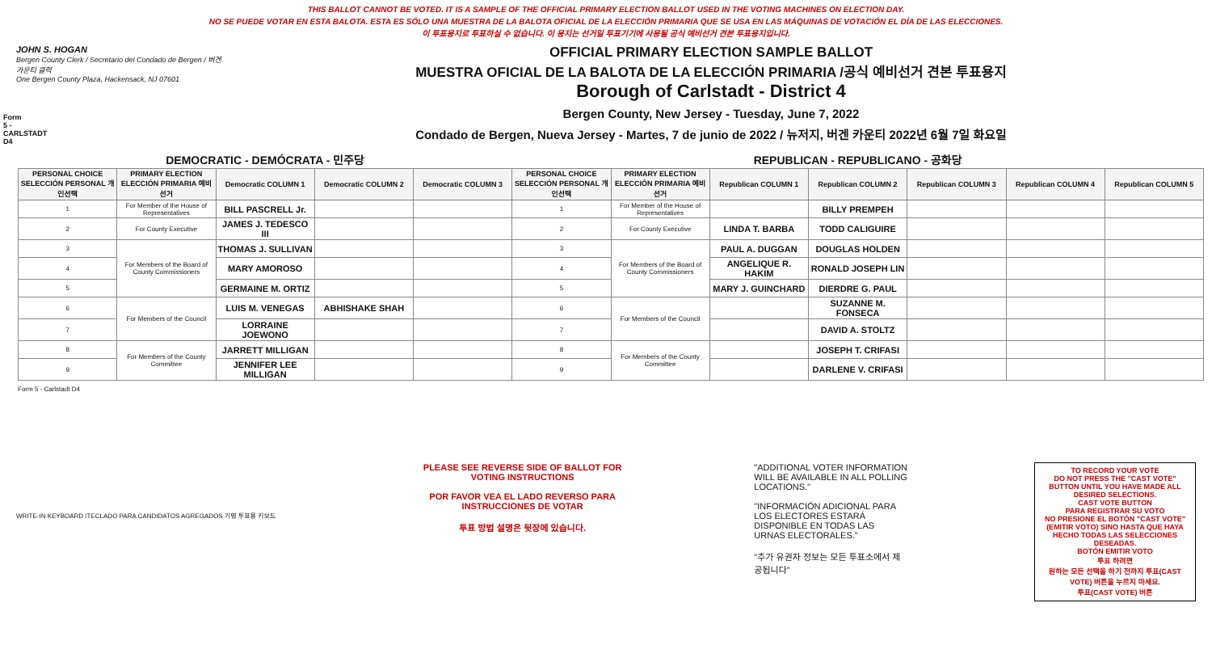Form 5 - CARLSTADT D4
THIS BALLOT CANNOT BE VOTED. IT IS A SAMPLE OF THE OFFICIAL PRIMARY ELECTION BALLOT USED IN THE VOTING MACHINES ON ELECTION DAY.
NO SE PUEDE VOTAR EN ESTA BALOTA. ESTA ES SÓLO UNA MUESTRA DE LA BALOTA OFICIAL DE LA ELECCIÓN PRIMARIA QUE SE USA EN LAS MÁQUINAS DE VOTACIÓN EL DÍA DE LAS ELECCIONES.
이 투표용지로 투표하실 수 없습니다. 이 용지는 선거일 투표기기에 사용될 공식 예비선거 견본 투표용지입니다.
JOHN S. HOGAN
Bergen County Clerk / Secretario del Condado de Bergen / 버겐카운티 클럭
One Bergen County Plaza, Hackensack, NJ 07601
OFFICIAL PRIMARY ELECTION SAMPLE BALLOT
MUESTRA OFICIAL DE LA BALOTA DE LA ELECCIÓN PRIMARIA /공식 예비선거 견본 투표용지
Borough of Carlstadt - District 4
Bergen County, New Jersey - Tuesday, June 7, 2022
Condado de Bergen, Nueva Jersey - Martes, 7 de junio de 2022 / 뉴저지, 버겐 카운티 2022년 6월 7일 화요일
| DEMOCRATIC - DEMÓCRATA - 민주당 | | | | | REPUBLICAN - REPUBLICANO - 공화당 | | | | | | |
| PERSONAL CHOICE SELECCIÓN PERSONAL 개인선택 | PRIMARY ELECTION ELECCIÓN PRIMARIA 예비선거 | Democratic COLUMN 1 | Democratic COLUMN 2 | Democratic COLUMN 3 | PERSONAL CHOICE SELECCIÓN PERSONAL 개인선택 | PRIMARY ELECTION ELECCIÓN PRIMARIA 예비선거 | Republican COLUMN 1 | Republican COLUMN 2 | Republican COLUMN 3 | Republican COLUMN 4 | Republican COLUMN 5 |
| 1 | For Member of the House of Representatives | BILL PASCRELL Jr. | | | 1 | For Member of the House of Representatives | | BILLY PREMPEH | | | |
| 2 | For County Executive | JAMES J. TEDESCO III | | | 2 | For County Executive | LINDA T. BARBA | TODD CALIGUIRE | | | |
| 3 | For Members of the Board of County Commissioners | THOMAS J. SULLIVAN | | | 3 | For Members of the Board of County Commissioners | PAUL A. DUGGAN | DOUGLAS HOLDEN | | | |
| 4 | | MARY AMOROSO | | | 4 | | ANGELIQUE R. HAKIM | RONALD JOSEPH LIN | | | |
| 5 | | GERMAINE M. ORTIZ | | | 5 | | MARY J. GUINCHARD | DIERDRE G. PAUL | | | |
| 6 | For Members of the Council | LUIS M. VENEGAS | ABHISHAKE SHAH | | 6 | For Members of the Council | | SUZANNE M. FONSECA | | | |
| 7 | | LORRAINE JOEWONO | | | 7 | | | DAVID A. STOLTZ | | | |
| 8 | For Members of the County Committee | JARRETT MILLIGAN | | | 8 | For Members of the County Committee | | JOSEPH T. CRIFASI | | | |
| 9 | | JENNIFER LEE MILLIGAN | | | 9 | | | DARLENE V. CRIFASI | | | |
Form 5 - Carlstadt D4
WRITE-IN KEYBOARD /TECLADO PARA CANDIDATOS AGREGADOS 기명 투표용 키보드
PLEASE SEE REVERSE SIDE OF BALLOT FOR VOTING INSTRUCTIONS
POR FAVOR VEA EL LADO REVERSO PARA INSTRUCCIONES DE VOTAR
투표 방법 설명은 뒷장에 있습니다.
"ADDITIONAL VOTER INFORMATION WILL BE AVAILABLE IN ALL POLLING LOCATIONS."
"INFORMACIÓN ADICIONAL PARA LOS ELECTORES ESTARÁ DISPONIBLE EN TODAS LAS URNAS ELECTORALES."
"추가 유권자 정보는 모든 투표소에서 제공됩니다"
TO RECORD YOUR VOTE
DO NOT PRESS THE "CAST VOTE" BUTTON UNTIL YOU HAVE MADE ALL DESIRED SELECTIONS.
CAST VOTE BUTTON
PARA REGISTRAR SU VOTO
NO PRESIONE EL BOTÓN "CAST VOTE" (EMITIR VOTO) SINO HASTA QUE HAYA HECHO TODAS LAS SELECCIONES DESEADAS.
BOTÓN EMITIR VOTO
투표 하려면
원하는 모든 선택을 하기 전까지 투표(CAST VOTE) 버튼을 누르지 마세요.
투표(CAST VOTE) 버튼